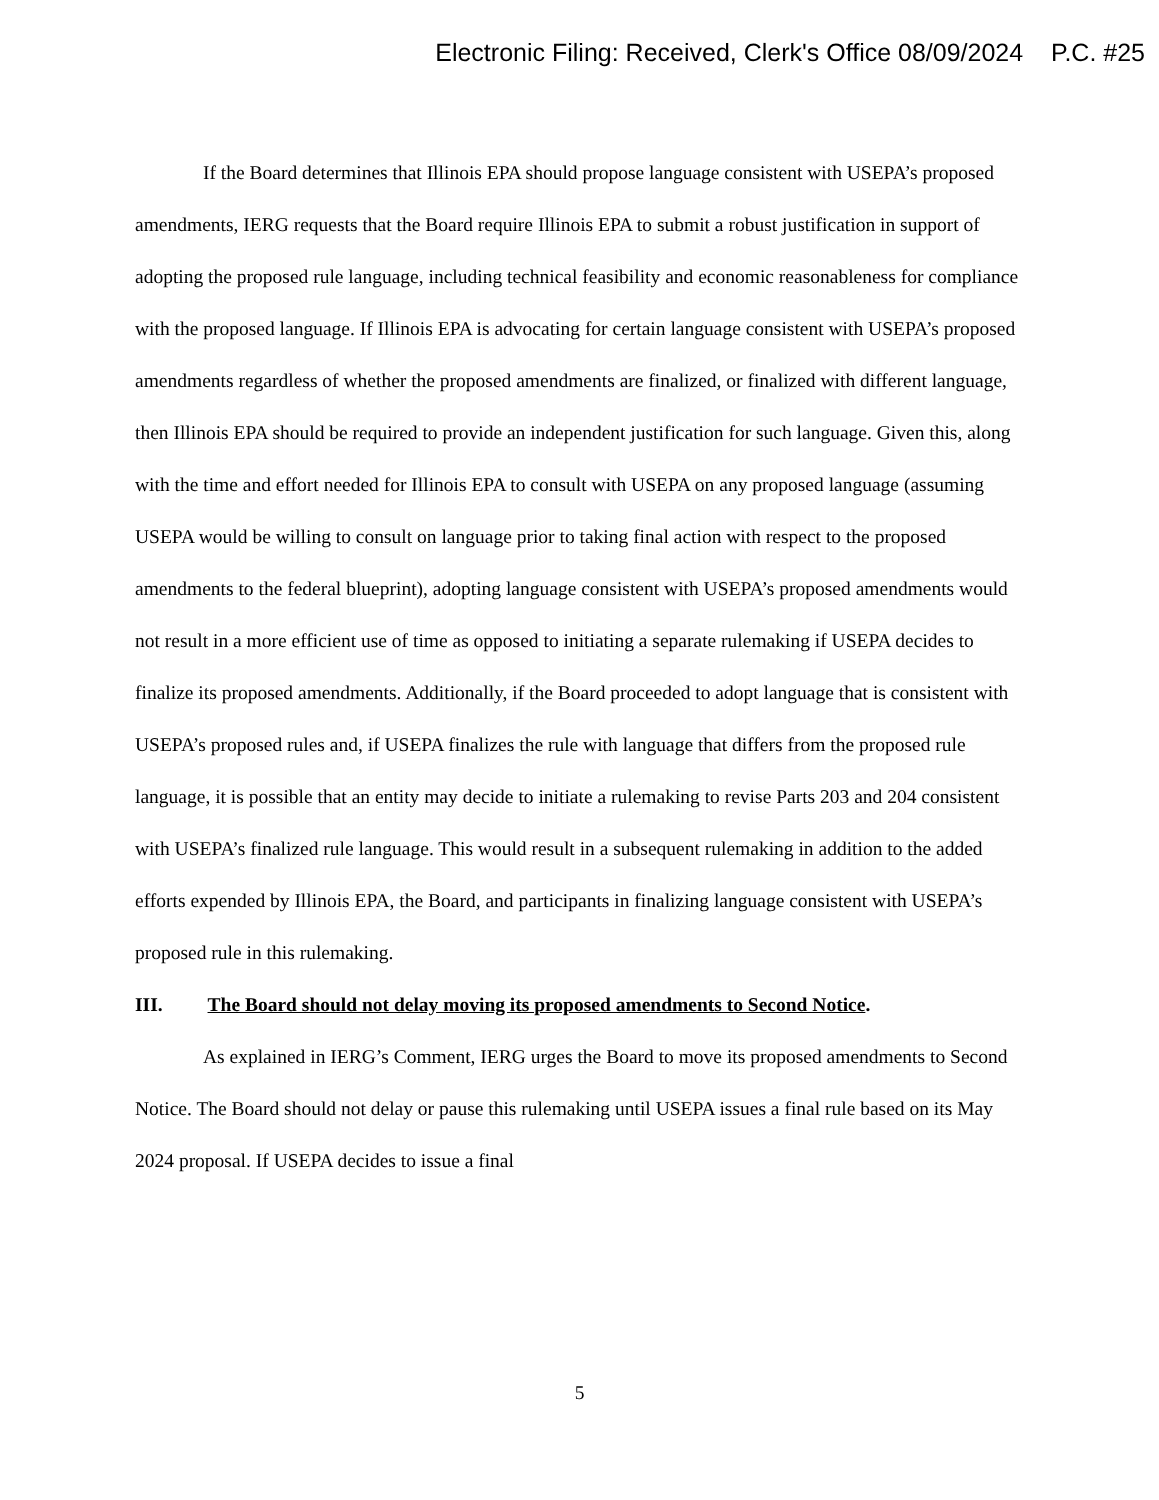Electronic Filing: Received, Clerk's Office 08/09/2024 P.C. #25
If the Board determines that Illinois EPA should propose language consistent with USEPA’s proposed amendments, IERG requests that the Board require Illinois EPA to submit a robust justification in support of adopting the proposed rule language, including technical feasibility and economic reasonableness for compliance with the proposed language. If Illinois EPA is advocating for certain language consistent with USEPA’s proposed amendments regardless of whether the proposed amendments are finalized, or finalized with different language, then Illinois EPA should be required to provide an independent justification for such language. Given this, along with the time and effort needed for Illinois EPA to consult with USEPA on any proposed language (assuming USEPA would be willing to consult on language prior to taking final action with respect to the proposed amendments to the federal blueprint), adopting language consistent with USEPA’s proposed amendments would not result in a more efficient use of time as opposed to initiating a separate rulemaking if USEPA decides to finalize its proposed amendments. Additionally, if the Board proceeded to adopt language that is consistent with USEPA’s proposed rules and, if USEPA finalizes the rule with language that differs from the proposed rule language, it is possible that an entity may decide to initiate a rulemaking to revise Parts 203 and 204 consistent with USEPA’s finalized rule language. This would result in a subsequent rulemaking in addition to the added efforts expended by Illinois EPA, the Board, and participants in finalizing language consistent with USEPA’s proposed rule in this rulemaking.
III. The Board should not delay moving its proposed amendments to Second Notice.
As explained in IERG’s Comment, IERG urges the Board to move its proposed amendments to Second Notice. The Board should not delay or pause this rulemaking until USEPA issues a final rule based on its May 2024 proposal. If USEPA decides to issue a final
5